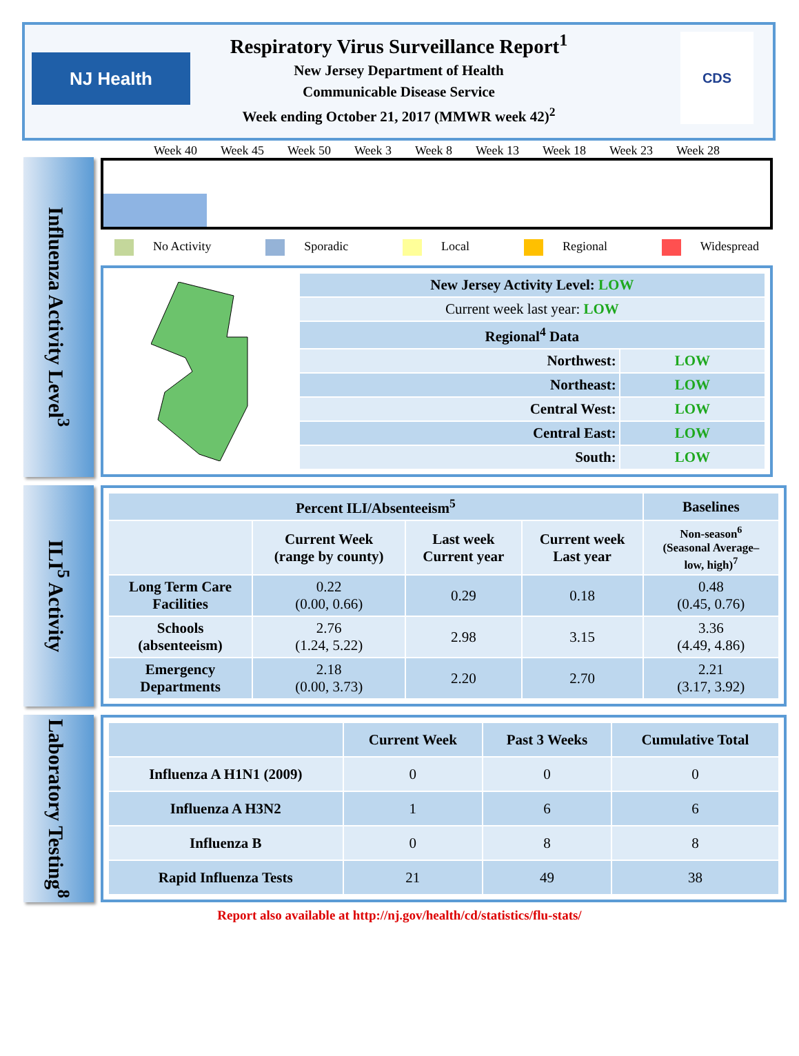NJ Health
CDS
Respiratory Virus Surveillance Report<sup>1</sup>
New Jersey Department of Health
Communicable Disease Service
Week ending October 21, 2017 (MMWR week 42)<sup>2</sup>
Influenza Activity Level<sup>3</sup>
Week 40 Week 45 Week 50 Week 3 Week 8 Week 13 Week 18 Week 23 Week 28
No Activity Sporadic Local Regional Widespread
| New Jersey Activity Level: LOW | |
| Current week last year: LOW | |
| Regional<sup>4</sup> Data | |
| Northwest: | LOW |
| Northeast: | LOW |
| Central West: | LOW |
| Central East: | LOW |
| South: | LOW |
ILI<sup>5</sup> Activity
| Percent ILI/Absenteeism<sup>5</sup> | | | | Baselines |
| --- | --- | --- | --- | --- |
| | Current Week (range by county) | Last week Current year | Current week Last year | Non-season<sup>6</sup> (Seasonal Average– low, high)<sup>7</sup> |
| Long Term Care Facilities | 0.22 (0.00, 0.66) | 0.29 | 0.18 | 0.48 (0.45, 0.76) |
| Schools (absenteeism) | 2.76 (1.24, 5.22) | 2.98 | 3.15 | 3.36 (4.49, 4.86) |
| Emergency Departments | 2.18 (0.00, 3.73) | 2.20 | 2.70 | 2.21 (3.17, 3.92) |
Laboratory Testing<sup>8</sup>
| | Current Week | Past 3 Weeks | Cumulative Total |
| Influenza A H1N1 (2009) | 0 | 0 | 0 |
| Influenza A H3N2 | 1 | 6 | 6 |
| Influenza B | 0 | 8 | 8 |
| Rapid Influenza Tests | 21 | 49 | 38 |
Report also available at http://nj.gov/health/cd/statistics/flu-stats/